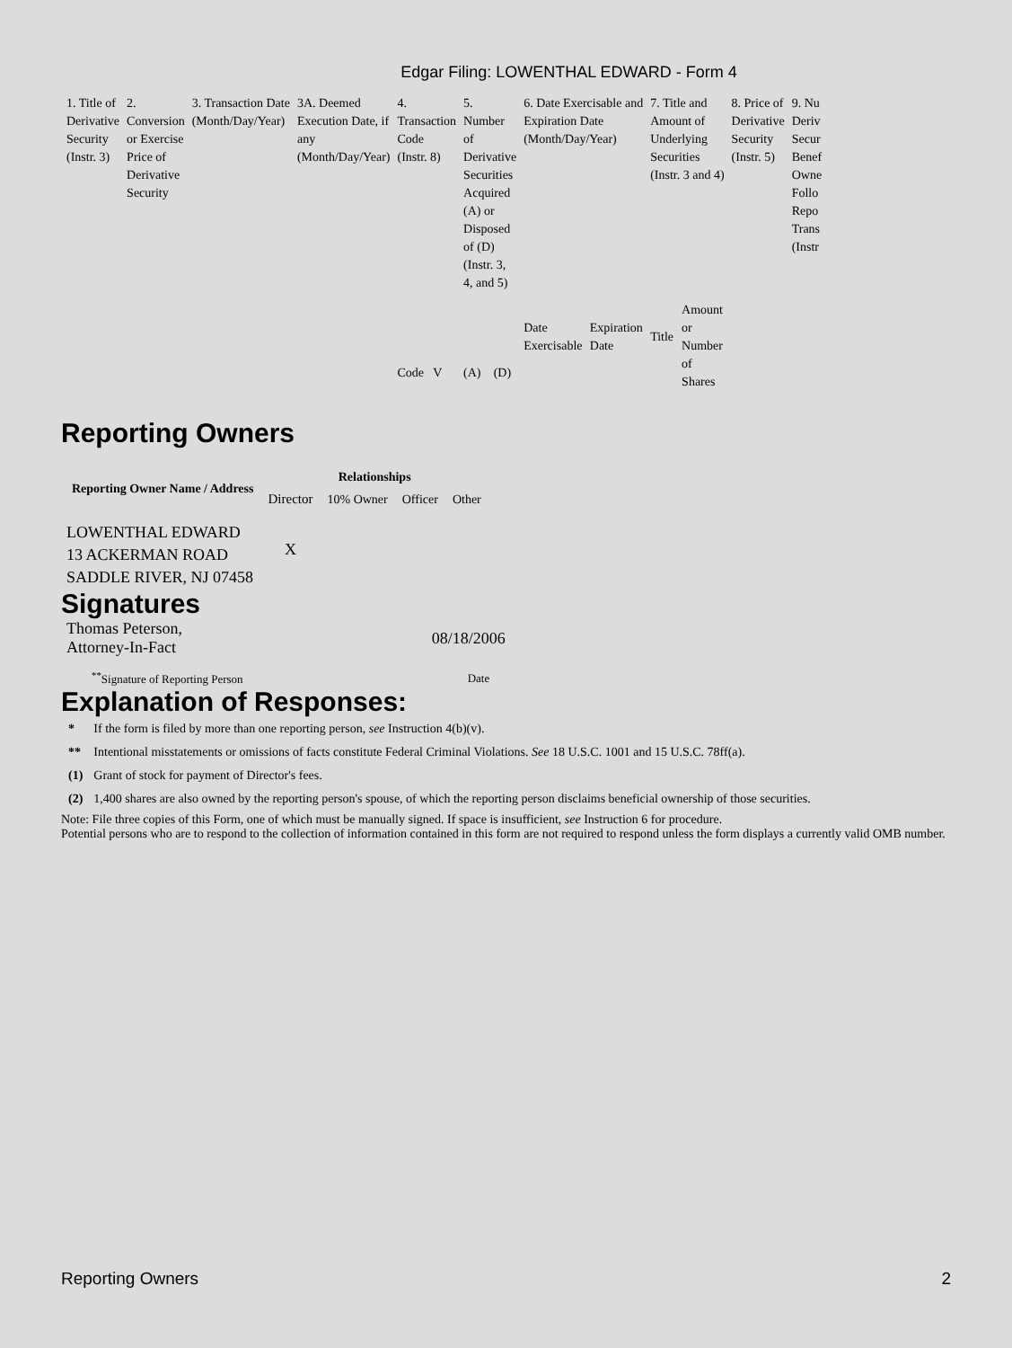Edgar Filing: LOWENTHAL EDWARD - Form 4
| 1. Title of Derivative Security (Instr. 3) | 2. Conversion or Exercise Price of Derivative Security | 3. Transaction Date (Month/Day/Year) | 3A. Deemed Execution Date, if any (Month/Day/Year) | 4. Transaction Code (Instr. 8) | 5. Number of Derivative Securities Acquired (A) or Disposed of (D) (Instr. 3, 4, and 5) | | 6. Date Exercisable and Expiration Date (Month/Day/Year) | | 7. Title and Amount of Underlying Securities (Instr. 3 and 4) | | 8. Price of Derivative Security (Instr. 5) | 9. Nu Deriv Secur Benef Owne Follo Repo Trans (Instr |
| | | | | Code V | (A) | (D) | Date Exercisable | Expiration Date | Title | Amount or Number of Shares | | |
Reporting Owners
| Reporting Owner Name / Address | Relationships | | | |
| --- | --- | --- | --- | --- |
| | Director | 10% Owner | Officer | Other |
| LOWENTHAL EDWARD 13 ACKERMAN ROAD SADDLE RIVER, NJ 07458 | X | | | |
Signatures
| Thomas Peterson, Attorney-In-Fact | 08/18/2006 |
| <sup>**</sup> Signature of Reporting Person | Date |
Explanation of Responses:
| * | If the form is filed by more than one reporting person, see Instruction 4(b)(v). |
| ** | Intentional misstatements or omissions of facts constitute Federal Criminal Violations. See 18 U.S.C. 1001 and 15 U.S.C. 78ff(a). |
| (1) | Grant of stock for payment of Director's fees. |
| (2) | 1,400 shares are also owned by the reporting person's spouse, of which the reporting person disclaims beneficial ownership of those securities. |
Note: File three copies of this Form, one of which must be manually signed. If space is insufficient, see Instruction 6 for procedure.
Potential persons who are to respond to the collection of information contained in this form are not required to respond unless the form displays a currently valid OMB number.
Reporting Owners 2